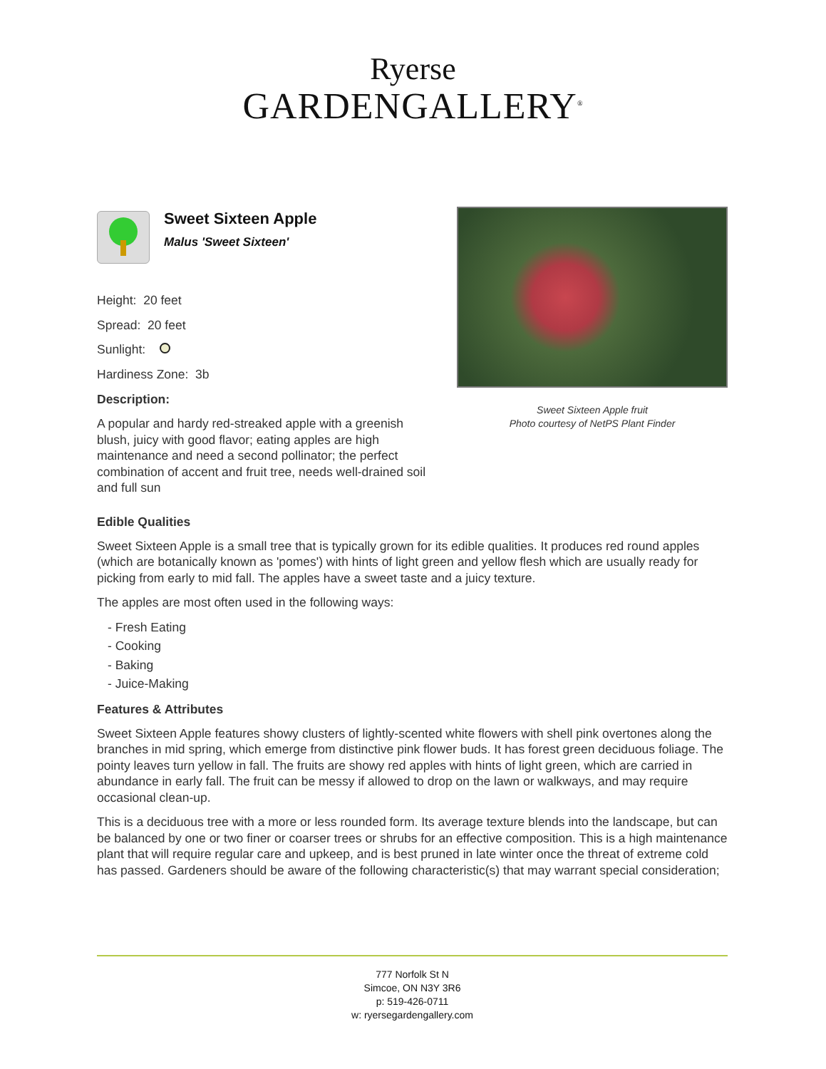Ryerse
GARDENGALLERY<sup>®</sup>
Sweet Sixteen Apple
Malus 'Sweet Sixteen'
Height: 20 feet
Spread: 20 feet
Sunlight:
Hardiness Zone: 3b
Description:
A popular and hardy red-streaked apple with a greenish blush, juicy with good flavor; eating apples are high maintenance and need a second pollinator; the perfect combination of accent and fruit tree, needs well-drained soil and full sun
Sweet Sixteen Apple fruit
Photo courtesy of NetPS Plant Finder
Edible Qualities
Sweet Sixteen Apple is a small tree that is typically grown for its edible qualities. It produces red round apples (which are botanically known as 'pomes') with hints of light green and yellow flesh which are usually ready for picking from early to mid fall. The apples have a sweet taste and a juicy texture.
The apples are most often used in the following ways:
- Fresh Eating
- Cooking
- Baking
- Juice-Making
Features & Attributes
Sweet Sixteen Apple features showy clusters of lightly-scented white flowers with shell pink overtones along the branches in mid spring, which emerge from distinctive pink flower buds. It has forest green deciduous foliage. The pointy leaves turn yellow in fall. The fruits are showy red apples with hints of light green, which are carried in abundance in early fall. The fruit can be messy if allowed to drop on the lawn or walkways, and may require occasional clean-up.
This is a deciduous tree with a more or less rounded form. Its average texture blends into the landscape, but can be balanced by one or two finer or coarser trees or shrubs for an effective composition. This is a high maintenance plant that will require regular care and upkeep, and is best pruned in late winter once the threat of extreme cold has passed. Gardeners should be aware of the following characteristic(s) that may warrant special consideration;
777 Norfolk St N
Simcoe, ON N3Y 3R6
p: 519-426-0711
w: ryersegardengallery.com